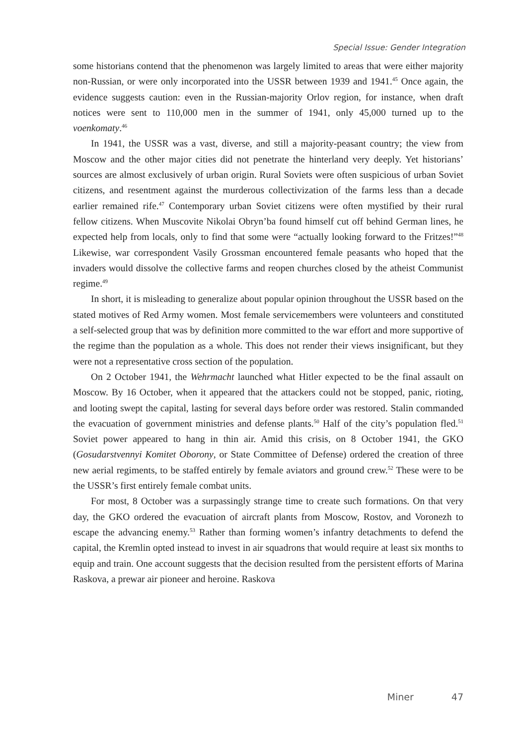Special Issue: Gender Integration
some historians contend that the phenomenon was largely limited to areas that were either majority non-Russian, or were only incorporated into the USSR between 1939 and 1941.<sup>45</sup> Once again, the evidence suggests caution: even in the Russian-majority Orlov region, for instance, when draft notices were sent to 110,000 men in the summer of 1941, only 45,000 turned up to the voenkomaty.<sup>46</sup>
In 1941, the USSR was a vast, diverse, and still a majority-peasant country; the view from Moscow and the other major cities did not penetrate the hinterland very deeply. Yet historians’ sources are almost exclusively of urban origin. Rural Soviets were often suspicious of urban Soviet citizens, and resentment against the murderous collectivization of the farms less than a decade earlier remained rife.<sup>47</sup> Contemporary urban Soviet citizens were often mystified by their rural fellow citizens. When Muscovite Nikolai Obryn’ba found himself cut off behind German lines, he expected help from locals, only to find that some were “actually looking forward to the Fritzes!”<sup>48</sup> Likewise, war correspondent Vasily Grossman encountered female peasants who hoped that the invaders would dissolve the collective farms and reopen churches closed by the atheist Communist regime.<sup>49</sup>
In short, it is misleading to generalize about popular opinion throughout the USSR based on the stated motives of Red Army women. Most female servicemembers were volunteers and constituted a self-selected group that was by definition more committed to the war effort and more supportive of the regime than the population as a whole. This does not render their views insignificant, but they were not a representative cross section of the population.
On 2 October 1941, the Wehrmacht launched what Hitler expected to be the final assault on Moscow. By 16 October, when it appeared that the attackers could not be stopped, panic, rioting, and looting swept the capital, lasting for several days before order was restored. Stalin commanded the evacuation of government ministries and defense plants.<sup>50</sup> Half of the city’s population fled.<sup>51</sup> Soviet power appeared to hang in thin air. Amid this crisis, on 8 October 1941, the GKO (Gosudarstvennyi Komitet Oborony, or State Committee of Defense) ordered the creation of three new aerial regiments, to be staffed entirely by female aviators and ground crew.<sup>52</sup> These were to be the USSR’s first entirely female combat units.
For most, 8 October was a surpassingly strange time to create such formations. On that very day, the GKO ordered the evacuation of aircraft plants from Moscow, Rostov, and Voronezh to escape the advancing enemy.<sup>53</sup> Rather than forming women’s infantry detachments to defend the capital, the Kremlin opted instead to invest in air squadrons that would require at least six months to equip and train. One account suggests that the decision resulted from the persistent efforts of Marina Raskova, a prewar air pioneer and heroine. Raskova
Miner 47